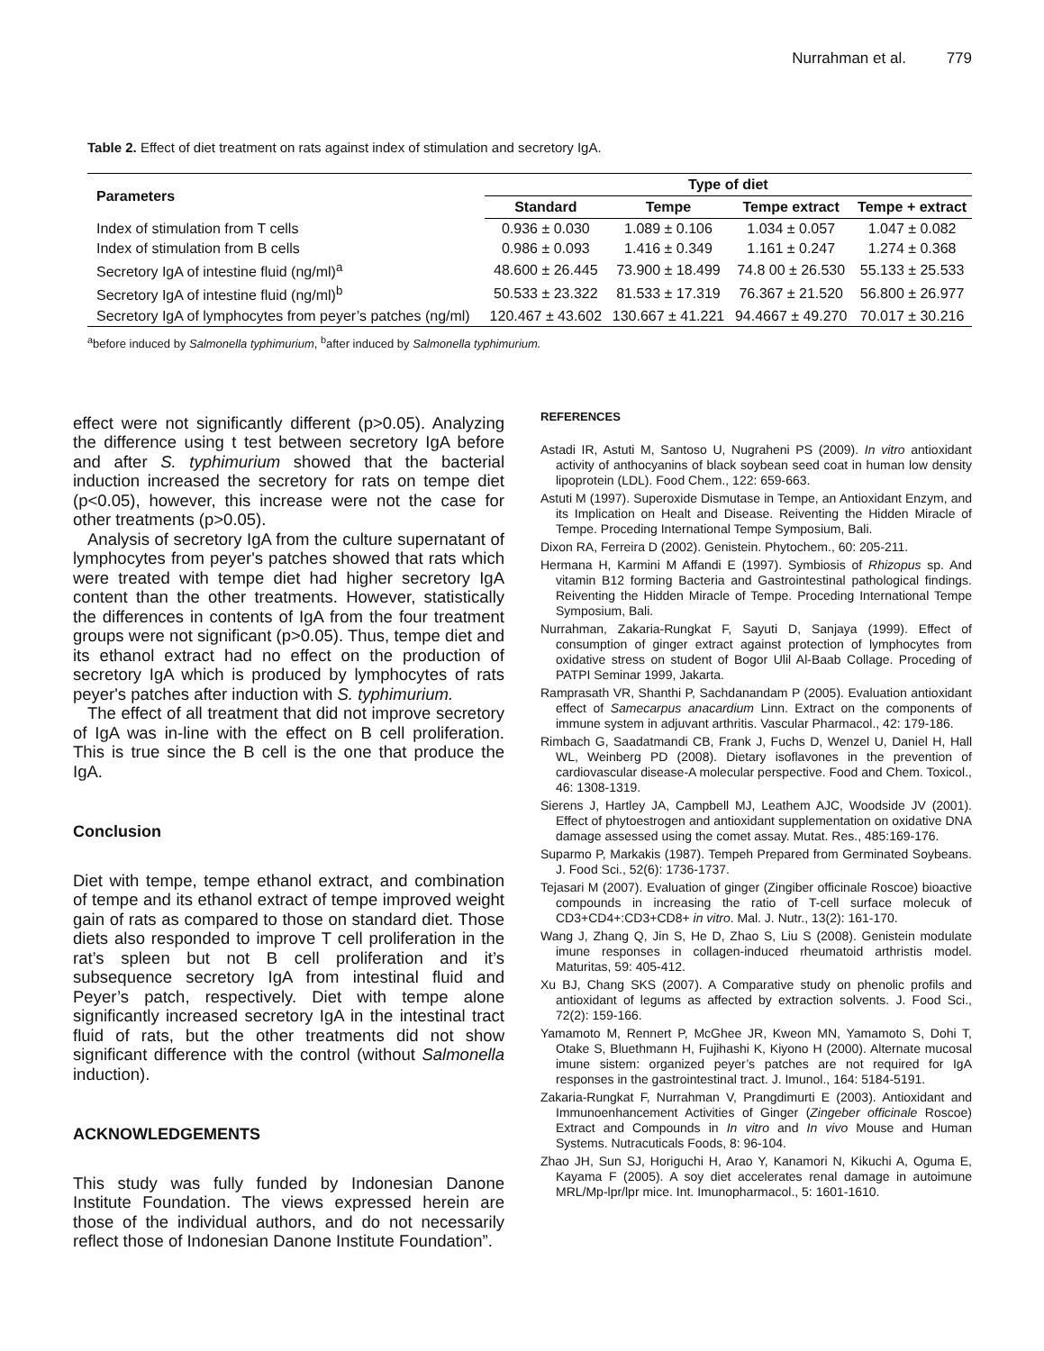Nurrahman et al. 779
Table 2. Effect of diet treatment on rats against index of stimulation and secretory IgA.
| Parameters | Type of diet | | | |
| --- | --- | --- | --- | --- |
| | Standard | Tempe | Tempe extract | Tempe + extract |
| Index of stimulation from T cells | 0.936 ± 0.030 | 1.089 ± 0.106 | 1.034 ± 0.057 | 1.047 ± 0.082 |
| Index of stimulation from B cells | 0.986 ± 0.093 | 1.416 ± 0.349 | 1.161 ± 0.247 | 1.274 ± 0.368 |
| Secretory IgA of intestine fluid (ng/ml)<sup>a</sup> | 48.600 ± 26.445 | 73.900 ± 18.499 | 74.8 00 ± 26.530 | 55.133 ± 25.533 |
| Secretory IgA of intestine fluid (ng/ml)<sup>b</sup> | 50.533 ± 23.322 | 81.533 ± 17.319 | 76.367 ± 21.520 | 56.800 ± 26.977 |
| Secretory IgA of lymphocytes from peyer’s patches (ng/ml) | 120.467 ± 43.602 | 130.667 ± 41.221 | 94.4667 ± 49.270 | 70.017 ± 30.216 |
<sup>a</sup> before induced by Salmonella typhimurium, <sup>b</sup>after induced by Salmonella typhimurium.
effect were not significantly different (p>0.05). Analyzing the difference using t test between secretory IgA before and after S. typhimurium showed that the bacterial induction increased the secretory for rats on tempe diet (p<0.05), however, this increase were not the case for other treatments (p>0.05).
Analysis of secretory IgA from the culture supernatant of lymphocytes from peyer's patches showed that rats which were treated with tempe diet had higher secretory IgA content than the other treatments. However, statistically the differences in contents of IgA from the four treatment groups were not significant (p>0.05). Thus, tempe diet and its ethanol extract had no effect on the production of secretory IgA which is produced by lymphocytes of rats peyer's patches after induction with S. typhimurium.
The effect of all treatment that did not improve secretory of IgA was in-line with the effect on B cell proliferation. This is true since the B cell is the one that produce the IgA.
Conclusion
Diet with tempe, tempe ethanol extract, and combination of tempe and its ethanol extract of tempe improved weight gain of rats as compared to those on standard diet. Those diets also responded to improve T cell proliferation in the rat’s spleen but not B cell proliferation and it’s subsequence secretory IgA from intestinal fluid and Peyer’s patch, respectively. Diet with tempe alone significantly increased secretory IgA in the intestinal tract fluid of rats, but the other treatments did not show significant difference with the control (without Salmonella induction).
ACKNOWLEDGEMENTS
This study was fully funded by Indonesian Danone Institute Foundation. The views expressed herein are those of the individual authors, and do not necessarily reflect those of Indonesian Danone Institute Foundation”.
REFERENCES
Astadi IR, Astuti M, Santoso U, Nugraheni PS (2009). In vitro antioxidant activity of anthocyanins of black soybean seed coat in human low density lipoprotein (LDL). Food Chem., 122: 659-663.
Astuti M (1997). Superoxide Dismutase in Tempe, an Antioxidant Enzym, and its Implication on Healt and Disease. Reiventing the Hidden Miracle of Tempe. Proceding International Tempe Symposium, Bali.
Dixon RA, Ferreira D (2002). Genistein. Phytochem., 60: 205-211.
Hermana H, Karmini M Affandi E (1997). Symbiosis of Rhizopus sp. And vitamin B12 forming Bacteria and Gastrointestinal pathological findings. Reiventing the Hidden Miracle of Tempe. Proceding International Tempe Symposium, Bali.
Nurrahman, Zakaria-Rungkat F, Sayuti D, Sanjaya (1999). Effect of consumption of ginger extract against protection of lymphocytes from oxidative stress on student of Bogor Ulil Al-Baab Collage. Proceding of PATPI Seminar 1999, Jakarta.
Ramprasath VR, Shanthi P, Sachdanandam P (2005). Evaluation antioxidant effect of Samecarpus anacardium Linn. Extract on the components of immune system in adjuvant arthritis. Vascular Pharmacol., 42: 179-186.
Rimbach G, Saadatmandi CB, Frank J, Fuchs D, Wenzel U, Daniel H, Hall WL, Weinberg PD (2008). Dietary isoflavones in the prevention of cardiovascular disease-A molecular perspective. Food and Chem. Toxicol., 46: 1308-1319.
Sierens J, Hartley JA, Campbell MJ, Leathem AJC, Woodside JV (2001). Effect of phytoestrogen and antioxidant supplementation on oxidative DNA damage assessed using the comet assay. Mutat. Res., 485:169-176.
Suparmo P, Markakis (1987). Tempeh Prepared from Germinated Soybeans. J. Food Sci., 52(6): 1736-1737.
Tejasari M (2007). Evaluation of ginger (Zingiber officinale Roscoe) bioactive compounds in increasing the ratio of T-cell surface molecuk of CD3+CD4+:CD3+CD8+ in vitro. Mal. J. Nutr., 13(2): 161-170.
Wang J, Zhang Q, Jin S, He D, Zhao S, Liu S (2008). Genistein modulate imune responses in collagen-induced rheumatoid arthristis model. Maturitas, 59: 405-412.
Xu BJ, Chang SKS (2007). A Comparative study on phenolic profils and antioxidant of legums as affected by extraction solvents. J. Food Sci., 72(2): 159-166.
Yamamoto M, Rennert P, McGhee JR, Kweon MN, Yamamoto S, Dohi T, Otake S, Bluethmann H, Fujihashi K, Kiyono H (2000). Alternate mucosal imune sistem: organized peyer’s patches are not required for IgA responses in the gastrointestinal tract. J. Imunol., 164: 5184-5191.
Zakaria-Rungkat F, Nurrahman V, Prangdimurti E (2003). Antioxidant and Immunoenhancement Activities of Ginger (Zingeber officinale Roscoe) Extract and Compounds in In vitro and In vivo Mouse and Human Systems. Nutracuticals Foods, 8: 96-104.
Zhao JH, Sun SJ, Horiguchi H, Arao Y, Kanamori N, Kikuchi A, Oguma E, Kayama F (2005). A soy diet accelerates renal damage in autoimune MRL/Mp-lpr/lpr mice. Int. Imunopharmacol., 5: 1601-1610.